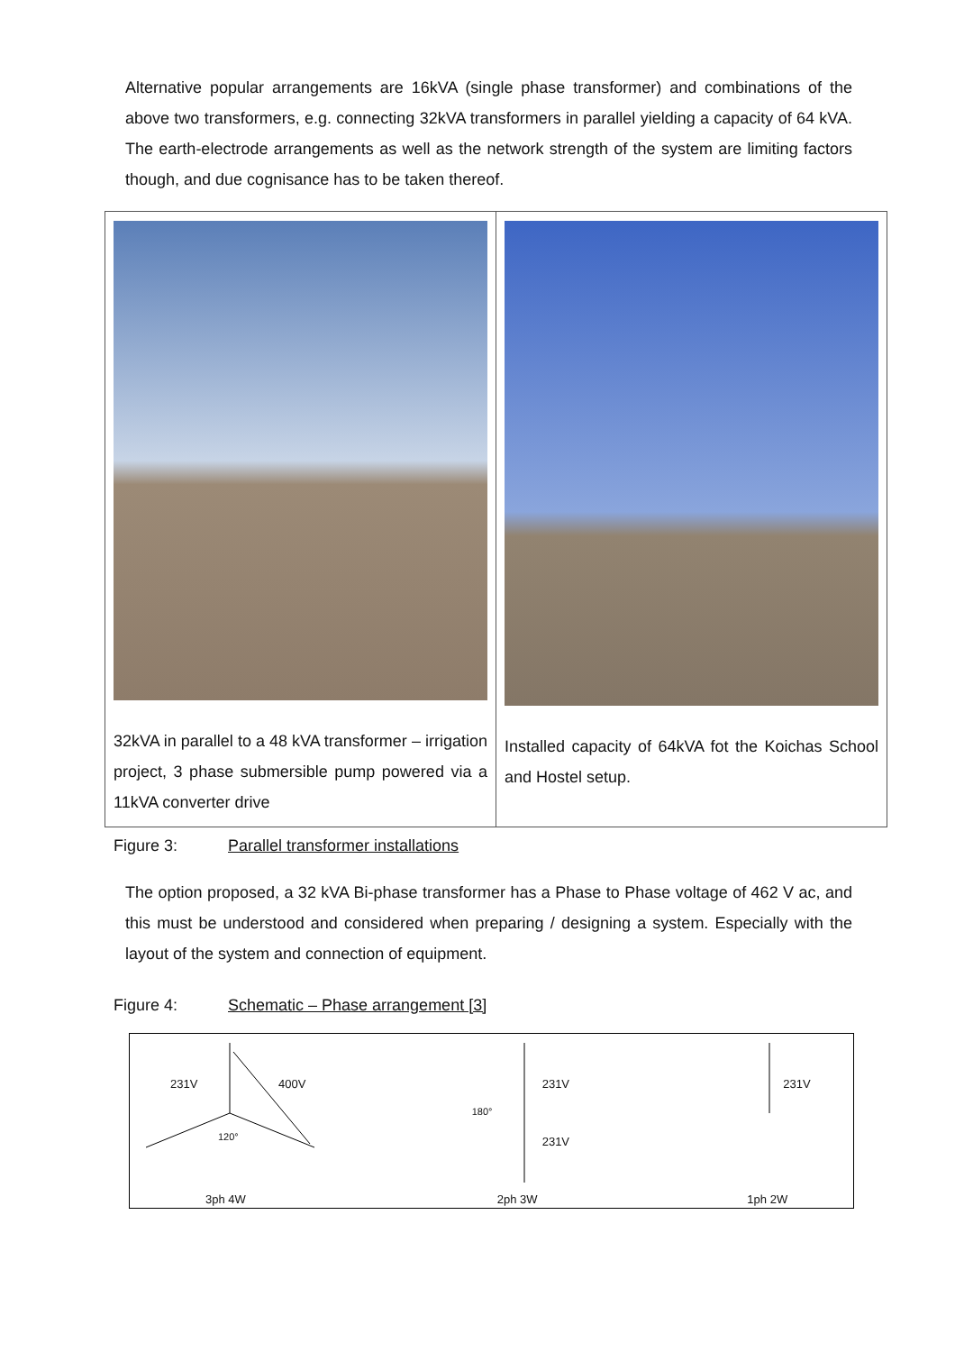Alternative popular arrangements are 16kVA (single phase transformer) and combinations of the above two transformers, e.g. connecting 32kVA transformers in parallel yielding a capacity of 64 kVA. The earth-electrode arrangements as well as the network strength of the system are limiting factors though, and due cognisance has to be taken thereof.
| 32kVA in parallel to a 48 kVA transformer – irrigation project, 3 phase submersible pump powered via a 11kVA converter drive | Installed capacity of 64kVA fot the Koichas School and Hostel setup. |
Figure 3: Parallel transformer installations
The option proposed, a 32 kVA Bi-phase transformer has a Phase to Phase voltage of 462 V ac, and this must be understood and considered when preparing / designing a system. Especially with the layout of the system and connection of equipment.
Figure 4: Schematic – Phase arrangement [3]
231V 400V
120°
3ph 4W
231V
180°
231V
2ph 3W
231V
1ph 2W